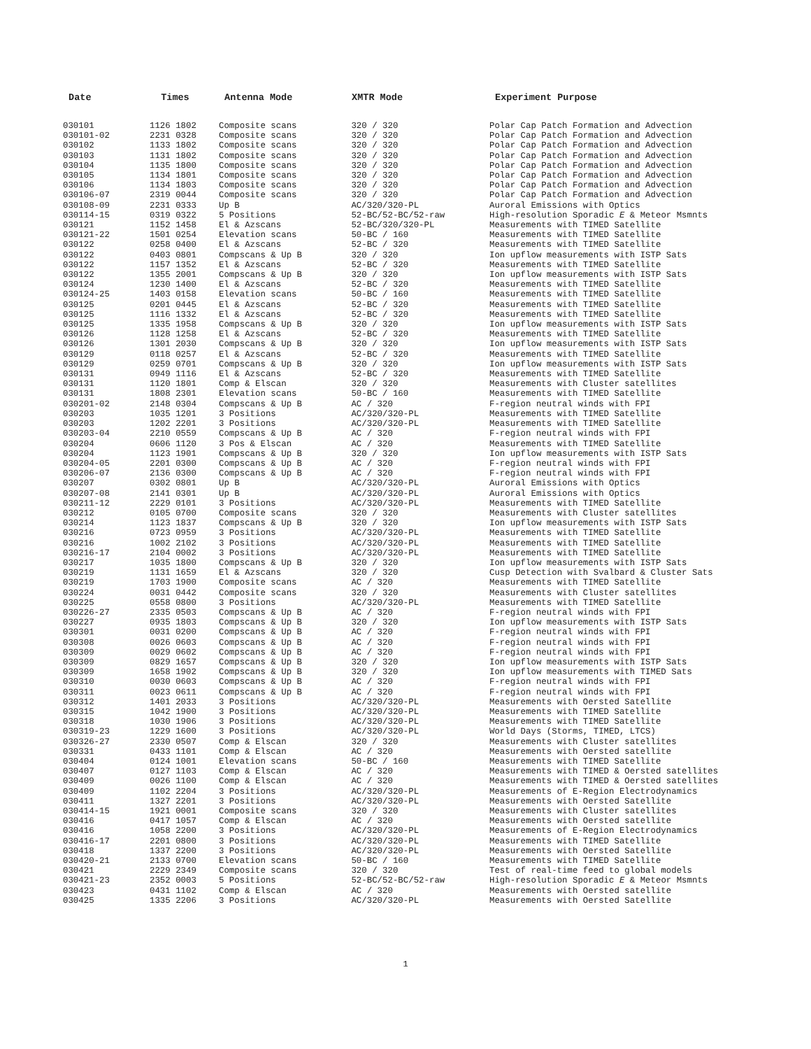| Date | Times | Antenna Mode | XMTR Mode | Experiment Purpose |
| --- | --- | --- | --- | --- |
| 030101 | 1126 1802 | Composite scans | 320 / 320 | Polar Cap Patch Formation and Advection |
| 030101-02 | 2231 0328 | Composite scans | 320 / 320 | Polar Cap Patch Formation and Advection |
| 030102 | 1133 1802 | Composite scans | 320 / 320 | Polar Cap Patch Formation and Advection |
| 030103 | 1131 1802 | Composite scans | 320 / 320 | Polar Cap Patch Formation and Advection |
| 030104 | 1135 1800 | Composite scans | 320 / 320 | Polar Cap Patch Formation and Advection |
| 030105 | 1134 1801 | Composite scans | 320 / 320 | Polar Cap Patch Formation and Advection |
| 030106 | 1134 1803 | Composite scans | 320 / 320 | Polar Cap Patch Formation and Advection |
| 030106-07 | 2319 0044 | Composite scans | 320 / 320 | Polar Cap Patch Formation and Advection |
| 030108-09 | 2231 0333 | Up B | AC/320/320-PL | Auroral Emissions with Optics |
| 030114-15 | 0319 0322 | 5 Positions | 52-BC/52-BC/52-raw | High-resolution Sporadic E & Meteor Msmnts |
| 030121 | 1152 1458 | El & Azscans | 52-BC/320/320-PL | Measurements with TIMED Satellite |
| 030121-22 | 1501 0254 | Elevation scans | 50-BC / 160 | Measurements with TIMED Satellite |
| 030122 | 0258 0400 | El & Azscans | 52-BC / 320 | Measurements with TIMED Satellite |
| 030122 | 0403 0801 | Compscans & Up B | 320 / 320 | Ion upflow measurements with ISTP Sats |
| 030122 | 1157 1352 | El & Azscans | 52-BC / 320 | Measurements with TIMED Satellite |
| 030122 | 1355 2001 | Compscans & Up B | 320 / 320 | Ion upflow measurements with ISTP Sats |
| 030124 | 1230 1400 | El & Azscans | 52-BC / 320 | Measurements with TIMED Satellite |
| 030124-25 | 1403 0158 | Elevation scans | 50-BC / 160 | Measurements with TIMED Satellite |
| 030125 | 0201 0445 | El & Azscans | 52-BC / 320 | Measurements with TIMED Satellite |
| 030125 | 1116 1332 | El & Azscans | 52-BC / 320 | Measurements with TIMED Satellite |
| 030125 | 1335 1958 | Compscans & Up B | 320 / 320 | Ion upflow measurements with ISTP Sats |
| 030126 | 1128 1258 | El & Azscans | 52-BC / 320 | Measurements with TIMED Satellite |
| 030126 | 1301 2030 | Compscans & Up B | 320 / 320 | Ion upflow measurements with ISTP Sats |
| 030129 | 0118 0257 | El & Azscans | 52-BC / 320 | Measurements with TIMED Satellite |
| 030129 | 0259 0701 | Compscans & Up B | 320 / 320 | Ion upflow measurements with ISTP Sats |
| 030131 | 0949 1116 | El & Azscans | 52-BC / 320 | Measurements with TIMED Satellite |
| 030131 | 1120 1801 | Comp & Elscan | 320 / 320 | Measurements with Cluster satellites |
| 030131 | 1808 2301 | Elevation scans | 50-BC / 160 | Measurements with TIMED Satellite |
| 030201-02 | 2148 0304 | Compscans & Up B | AC / 320 | F-region neutral winds with FPI |
| 030203 | 1035 1201 | 3 Positions | AC/320/320-PL | Measurements with TIMED Satellite |
| 030203 | 1202 2201 | 3 Positions | AC/320/320-PL | Measurements with TIMED Satellite |
| 030203-04 | 2210 0559 | Compscans & Up B | AC / 320 | F-region neutral winds with FPI |
| 030204 | 0606 1120 | 3 Pos & Elscan | AC / 320 | Measurements with TIMED Satellite |
| 030204 | 1123 1901 | Compscans & Up B | 320 / 320 | Ion upflow measurements with ISTP Sats |
| 030204-05 | 2201 0300 | Compscans & Up B | AC / 320 | F-region neutral winds with FPI |
| 030206-07 | 2136 0300 | Compscans & Up B | AC / 320 | F-region neutral winds with FPI |
| 030207 | 0302 0801 | Up B | AC/320/320-PL | Auroral Emissions with Optics |
| 030207-08 | 2141 0301 | Up B | AC/320/320-PL | Auroral Emissions with Optics |
| 030211-12 | 2229 0101 | 3 Positions | AC/320/320-PL | Measurements with TIMED Satellite |
| 030212 | 0105 0700 | Composite scans | 320 / 320 | Measurements with Cluster satellites |
| 030214 | 1123 1837 | Compscans & Up B | 320 / 320 | Ion upflow measurements with ISTP Sats |
| 030216 | 0723 0959 | 3 Positions | AC/320/320-PL | Measurements with TIMED Satellite |
| 030216 | 1002 2102 | 3 Positions | AC/320/320-PL | Measurements with TIMED Satellite |
| 030216-17 | 2104 0002 | 3 Positions | AC/320/320-PL | Measurements with TIMED Satellite |
| 030217 | 1035 1800 | Compscans & Up B | 320 / 320 | Ion upflow measurements with ISTP Sats |
| 030219 | 1131 1659 | El & Azscans | 320 / 320 | Cusp Detection with Svalbard & Cluster Sats |
| 030219 | 1703 1900 | Composite scans | AC / 320 | Measurements with TIMED Satellite |
| 030224 | 0031 0442 | Composite scans | 320 / 320 | Measurements with Cluster satellites |
| 030225 | 0558 0800 | 3 Positions | AC/320/320-PL | Measurements with TIMED Satellite |
| 030226-27 | 2335 0503 | Compscans & Up B | AC / 320 | F-region neutral winds with FPI |
| 030227 | 0935 1803 | Compscans & Up B | 320 / 320 | Ion upflow measurements with ISTP Sats |
| 030301 | 0031 0200 | Compscans & Up B | AC / 320 | F-region neutral winds with FPI |
| 030308 | 0026 0603 | Compscans & Up B | AC / 320 | F-region neutral winds with FPI |
| 030309 | 0029 0602 | Compscans & Up B | AC / 320 | F-region neutral winds with FPI |
| 030309 | 0829 1657 | Compscans & Up B | 320 / 320 | Ion upflow measurements with ISTP Sats |
| 030309 | 1658 1902 | Compscans & Up B | 320 / 320 | Ion upflow measurements with TIMED Sats |
| 030310 | 0030 0603 | Compscans & Up B | AC / 320 | F-region neutral winds with FPI |
| 030311 | 0023 0611 | Compscans & Up B | AC / 320 | F-region neutral winds with FPI |
| 030312 | 1401 2033 | 3 Positions | AC/320/320-PL | Measurements with Oersted Satellite |
| 030315 | 1042 1900 | 3 Positions | AC/320/320-PL | Measurements with TIMED Satellite |
| 030318 | 1030 1906 | 3 Positions | AC/320/320-PL | Measurements with TIMED Satellite |
| 030319-23 | 1229 1600 | 3 Positions | AC/320/320-PL | World Days (Storms, TIMED, LTCS) |
| 030326-27 | 2330 0507 | Comp & Elscan | 320 / 320 | Measurements with Cluster satellites |
| 030331 | 0433 1101 | Comp & Elscan | AC / 320 | Measurements with Oersted satellite |
| 030404 | 0124 1001 | Elevation scans | 50-BC / 160 | Measurements with TIMED Satellite |
| 030407 | 0127 1103 | Comp & Elscan | AC / 320 | Measurements with TIMED & Oersted satellites |
| 030409 | 0026 1100 | Comp & Elscan | AC / 320 | Measurements with TIMED & Oersted satellites |
| 030409 | 1102 2204 | 3 Positions | AC/320/320-PL | Measurements of E-Region Electrodynamics |
| 030411 | 1327 2201 | 3 Positions | AC/320/320-PL | Measurements with Oersted Satellite |
| 030414-15 | 1921 0001 | Composite scans | 320 / 320 | Measurements with Cluster satellites |
| 030416 | 0417 1057 | Comp & Elscan | AC / 320 | Measurements with Oersted satellite |
| 030416 | 1058 2200 | 3 Positions | AC/320/320-PL | Measurements of E-Region Electrodynamics |
| 030416-17 | 2201 0800 | 3 Positions | AC/320/320-PL | Measurements with TIMED Satellite |
| 030418 | 1337 2200 | 3 Positions | AC/320/320-PL | Measurements with Oersted Satellite |
| 030420-21 | 2133 0700 | Elevation scans | 50-BC / 160 | Measurements with TIMED Satellite |
| 030421 | 2229 2349 | Composite scans | 320 / 320 | Test of real-time feed to global models |
| 030421-23 | 2352 0003 | 5 Positions | 52-BC/52-BC/52-raw | High-resolution Sporadic E & Meteor Msmnts |
| 030423 | 0431 1102 | Comp & Elscan | AC / 320 | Measurements with Oersted satellite |
| 030425 | 1335 2206 | 3 Positions | AC/320/320-PL | Measurements with Oersted Satellite |
1